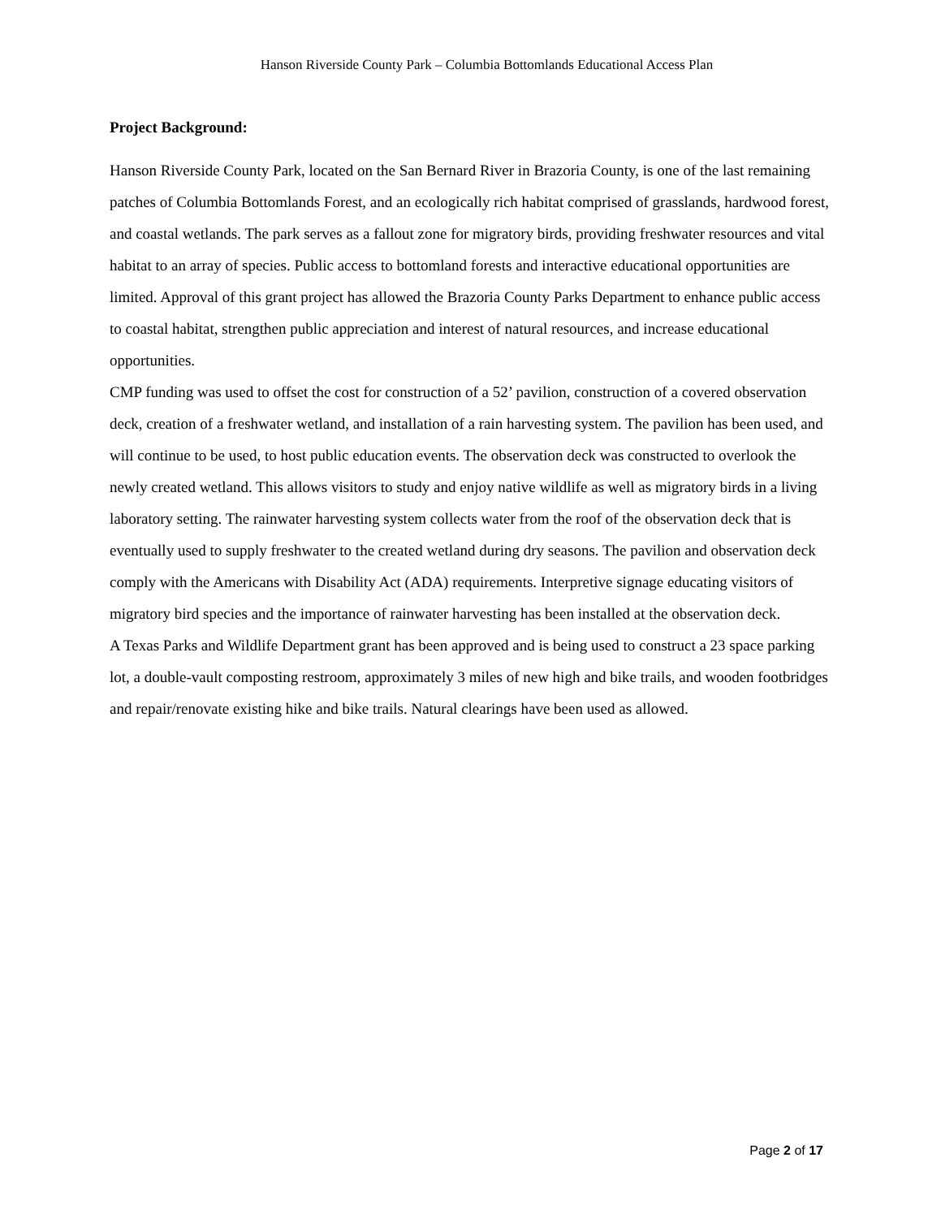Hanson Riverside County Park – Columbia Bottomlands Educational Access Plan
Project Background:
Hanson Riverside County Park, located on the San Bernard River in Brazoria County, is one of the last remaining patches of Columbia Bottomlands Forest, and an ecologically rich habitat comprised of grasslands, hardwood forest, and coastal wetlands. The park serves as a fallout zone for migratory birds, providing freshwater resources and vital habitat to an array of species. Public access to bottomland forests and interactive educational opportunities are limited. Approval of this grant project has allowed the Brazoria County Parks Department to enhance public access to coastal habitat, strengthen public appreciation and interest of natural resources, and increase educational opportunities.
CMP funding was used to offset the cost for construction of a 52’ pavilion, construction of a covered observation deck, creation of a freshwater wetland, and installation of a rain harvesting system. The pavilion has been used, and will continue to be used, to host public education events. The observation deck was constructed to overlook the newly created wetland. This allows visitors to study and enjoy native wildlife as well as migratory birds in a living laboratory setting. The rainwater harvesting system collects water from the roof of the observation deck that is eventually used to supply freshwater to the created wetland during dry seasons. The pavilion and observation deck comply with the Americans with Disability Act (ADA) requirements. Interpretive signage educating visitors of migratory bird species and the importance of rainwater harvesting has been installed at the observation deck.
A Texas Parks and Wildlife Department grant has been approved and is being used to construct a 23 space parking lot, a double-vault composting restroom, approximately 3 miles of new high and bike trails, and wooden footbridges and repair/renovate existing hike and bike trails. Natural clearings have been used as allowed.
Page 2 of 17